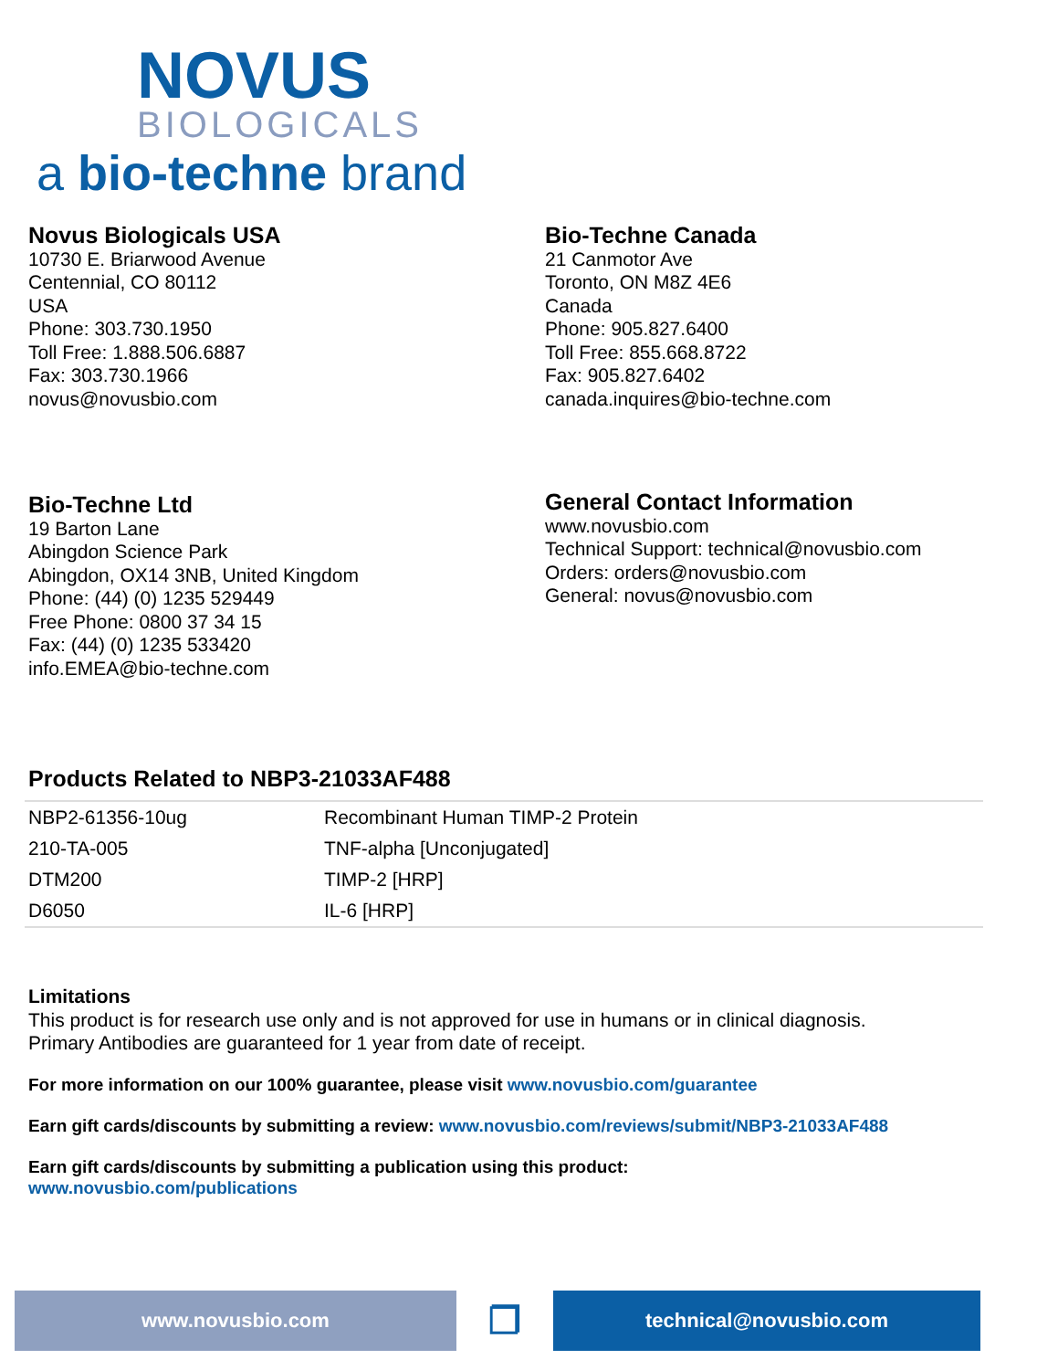NOVUS
BIOLOGICALS
a bio-techne brand
Novus Biologicals USA
10730 E. Briarwood Avenue
Centennial, CO 80112
USA
Phone: 303.730.1950
Toll Free: 1.888.506.6887
Fax: 303.730.1966
novus@novusbio.com
Bio-Techne Canada
21 Canmotor Ave
Toronto, ON M8Z 4E6
Canada
Phone: 905.827.6400
Toll Free: 855.668.8722
Fax: 905.827.6402
canada.inquires@bio-techne.com
Bio-Techne Ltd
19 Barton Lane
Abingdon Science Park
Abingdon, OX14 3NB, United Kingdom
Phone: (44) (0) 1235 529449
Free Phone: 0800 37 34 15
Fax: (44) (0) 1235 533420
info.EMEA@bio-techne.com
General Contact Information
www.novusbio.com
Technical Support: technical@novusbio.com
Orders: orders@novusbio.com
General: novus@novusbio.com
Products Related to NBP3-21033AF488
| NBP2-61356-10ug | Recombinant Human TIMP-2 Protein |
| 210-TA-005 | TNF-alpha [Unconjugated] |
| DTM200 | TIMP-2 [HRP] |
| D6050 | IL-6 [HRP] |
Limitations
This product is for research use only and is not approved for use in humans or in clinical diagnosis.
Primary Antibodies are guaranteed for 1 year from date of receipt.
For more information on our 100% guarantee, please visit www.novusbio.com/guarantee
Earn gift cards/discounts by submitting a review: www.novusbio.com/reviews/submit/NBP3-21033AF488
Earn gift cards/discounts by submitting a publication using this product:
www.novusbio.com/publications
www.novusbio.com
❐
technical@novusbio.com